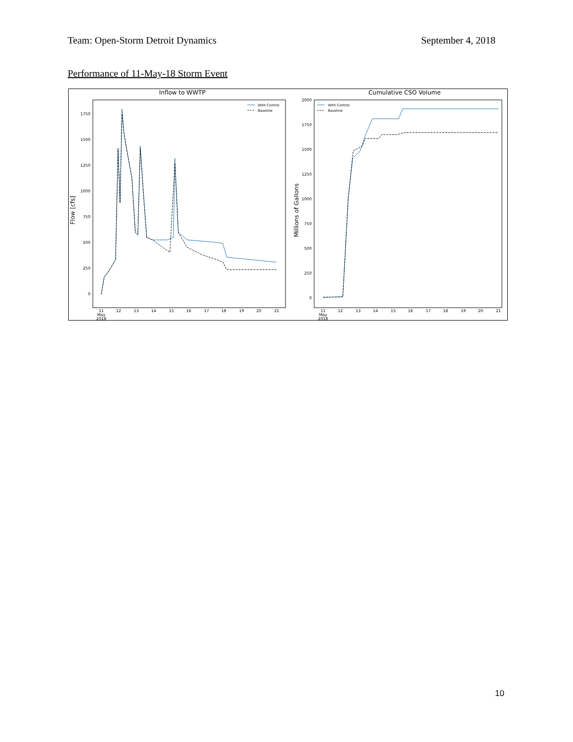Team: Open-Storm Detroit Dynamics September 4, 2018
Performance of 11-May-18 Storm Event
Inflow to WWTP
Cumulative CSO Volume
Flow [cfs]
Millions of Gallons
1750
1500
1250
1000
750
500
250
0
2000
1750
1500
1250
1000
750
500
250
0
11
May
2018
12
13
14
15
16
17
18
19
20
21
11
May
2018
12
13
14
15
16
17
18
19
20
21
With Control
Baseline
With Control
Baseline
10